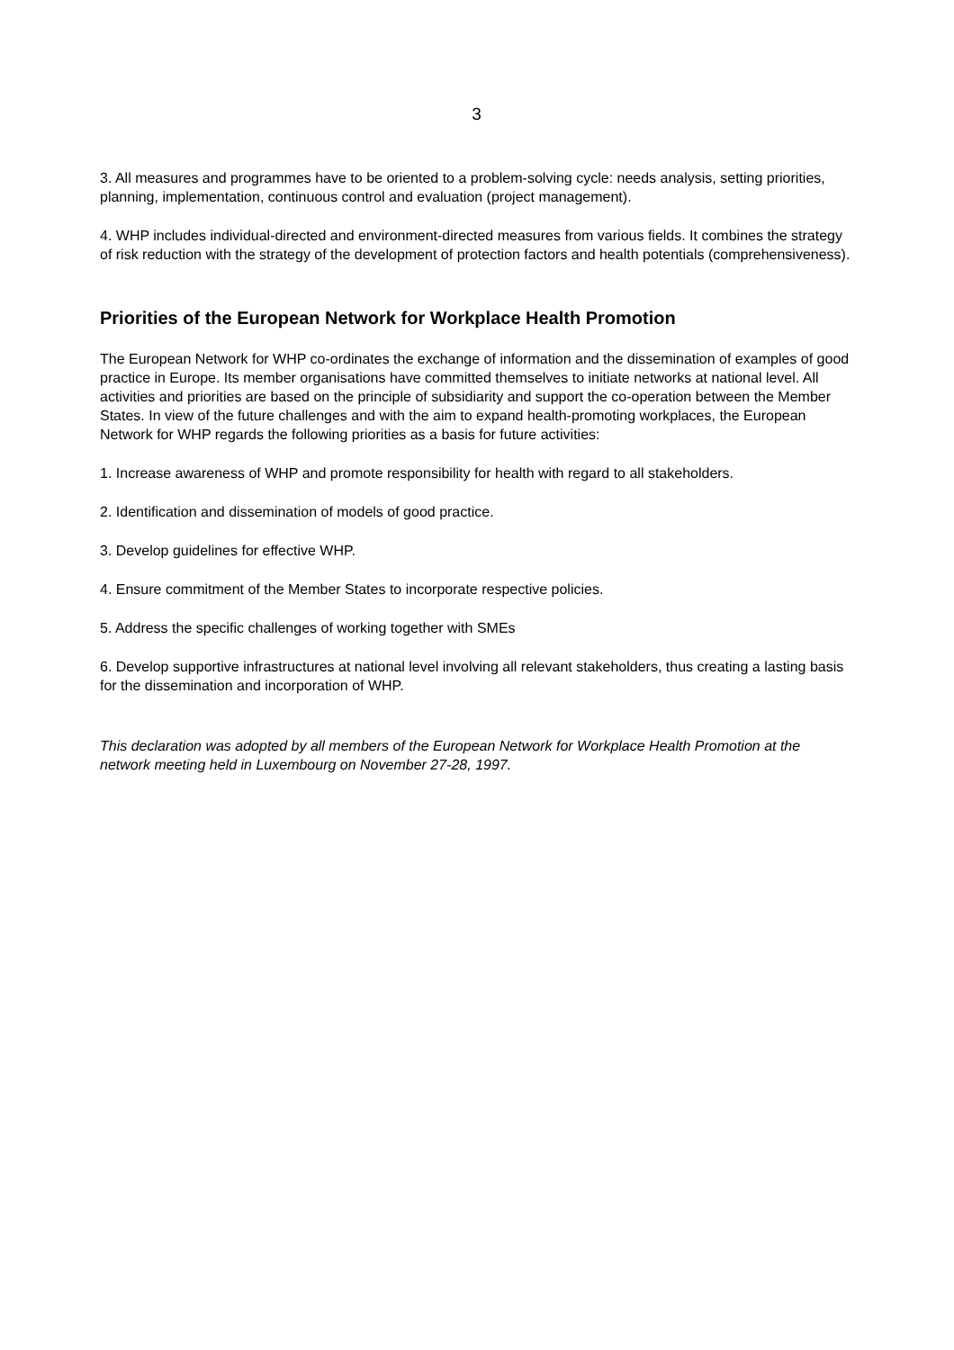3
3. All measures and programmes have to be oriented to a problem-solving cycle: needs analysis, setting priorities, planning, implementation, continuous control and evaluation (project management).
4. WHP includes individual-directed and environment-directed measures from various fields. It combines the strategy of risk reduction with the strategy of the development of protection factors and health potentials (comprehensiveness).
Priorities of the European Network for Workplace Health Promotion
The European Network for WHP co-ordinates the exchange of information and the dissemination of examples of good practice in Europe. Its member organisations have committed themselves to initiate networks at national level. All activities and priorities are based on the principle of subsidiarity and support the co-operation between the Member States. In view of the future challenges and with the aim to expand health-promoting workplaces, the European Network for WHP regards the following priorities as a basis for future activities:
1. Increase awareness of WHP and promote responsibility for health with regard to all stakeholders.
2. Identification and dissemination of models of good practice.
3. Develop guidelines for effective WHP.
4. Ensure commitment of the Member States to incorporate respective policies.
5. Address the specific challenges of working together with SMEs
6. Develop supportive infrastructures at national level involving all relevant stakeholders, thus creating a lasting basis for the dissemination and incorporation of WHP.
This declaration was adopted by all members of the European Network for Workplace Health Promotion at the network meeting held in Luxembourg on November 27-28, 1997.